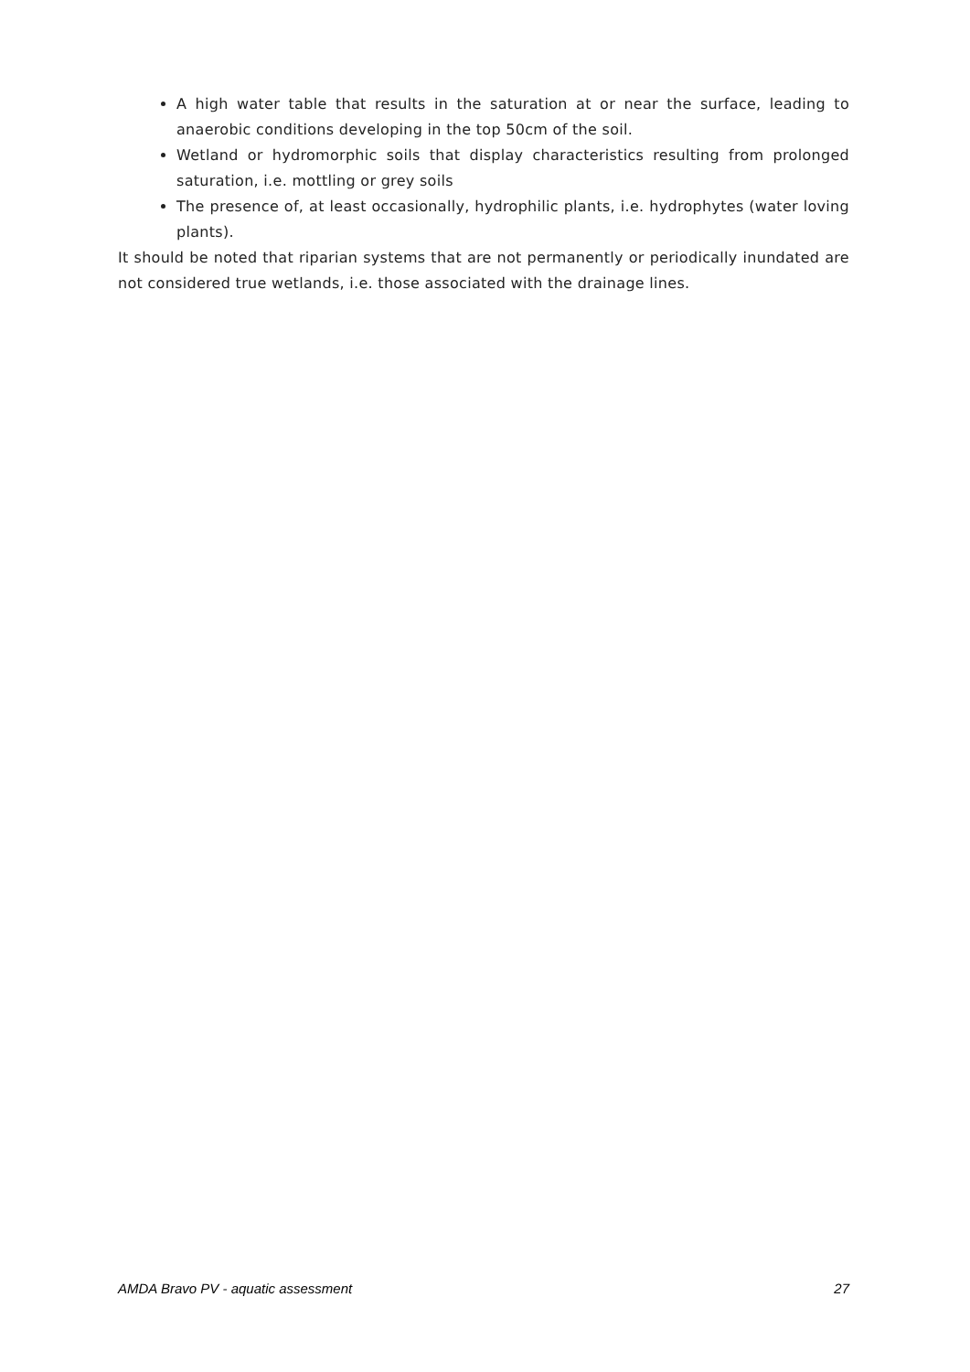A high water table that results in the saturation at or near the surface, leading to anaerobic conditions developing in the top 50cm of the soil.
Wetland or hydromorphic soils that display characteristics resulting from prolonged saturation, i.e. mottling or grey soils
The presence of, at least occasionally, hydrophilic plants, i.e. hydrophytes (water loving plants).
It should be noted that riparian systems that are not permanently or periodically inundated are not considered true wetlands, i.e. those associated with the drainage lines.
AMDA Bravo PV - aquatic assessment 27